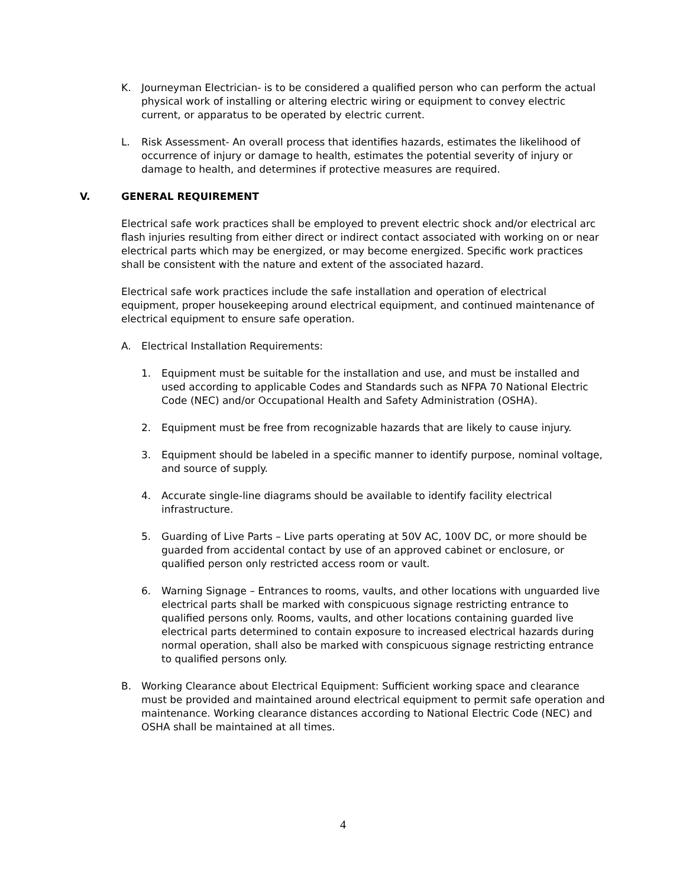K. Journeyman Electrician- is to be considered a qualified person who can perform the actual physical work of installing or altering electric wiring or equipment to convey electric current, or apparatus to be operated by electric current.
L. Risk Assessment- An overall process that identifies hazards, estimates the likelihood of occurrence of injury or damage to health, estimates the potential severity of injury or damage to health, and determines if protective measures are required.
V. GENERAL REQUIREMENT
Electrical safe work practices shall be employed to prevent electric shock and/or electrical arc flash injuries resulting from either direct or indirect contact associated with working on or near electrical parts which may be energized, or may become energized. Specific work practices shall be consistent with the nature and extent of the associated hazard.
Electrical safe work practices include the safe installation and operation of electrical equipment, proper housekeeping around electrical equipment, and continued maintenance of electrical equipment to ensure safe operation.
A. Electrical Installation Requirements:
1. Equipment must be suitable for the installation and use, and must be installed and used according to applicable Codes and Standards such as NFPA 70 National Electric Code (NEC) and/or Occupational Health and Safety Administration (OSHA).
2. Equipment must be free from recognizable hazards that are likely to cause injury.
3. Equipment should be labeled in a specific manner to identify purpose, nominal voltage, and source of supply.
4. Accurate single-line diagrams should be available to identify facility electrical infrastructure.
5. Guarding of Live Parts – Live parts operating at 50V AC, 100V DC, or more should be guarded from accidental contact by use of an approved cabinet or enclosure, or qualified person only restricted access room or vault.
6. Warning Signage – Entrances to rooms, vaults, and other locations with unguarded live electrical parts shall be marked with conspicuous signage restricting entrance to qualified persons only. Rooms, vaults, and other locations containing guarded live electrical parts determined to contain exposure to increased electrical hazards during normal operation, shall also be marked with conspicuous signage restricting entrance to qualified persons only.
B. Working Clearance about Electrical Equipment: Sufficient working space and clearance must be provided and maintained around electrical equipment to permit safe operation and maintenance. Working clearance distances according to National Electric Code (NEC) and OSHA shall be maintained at all times.
4